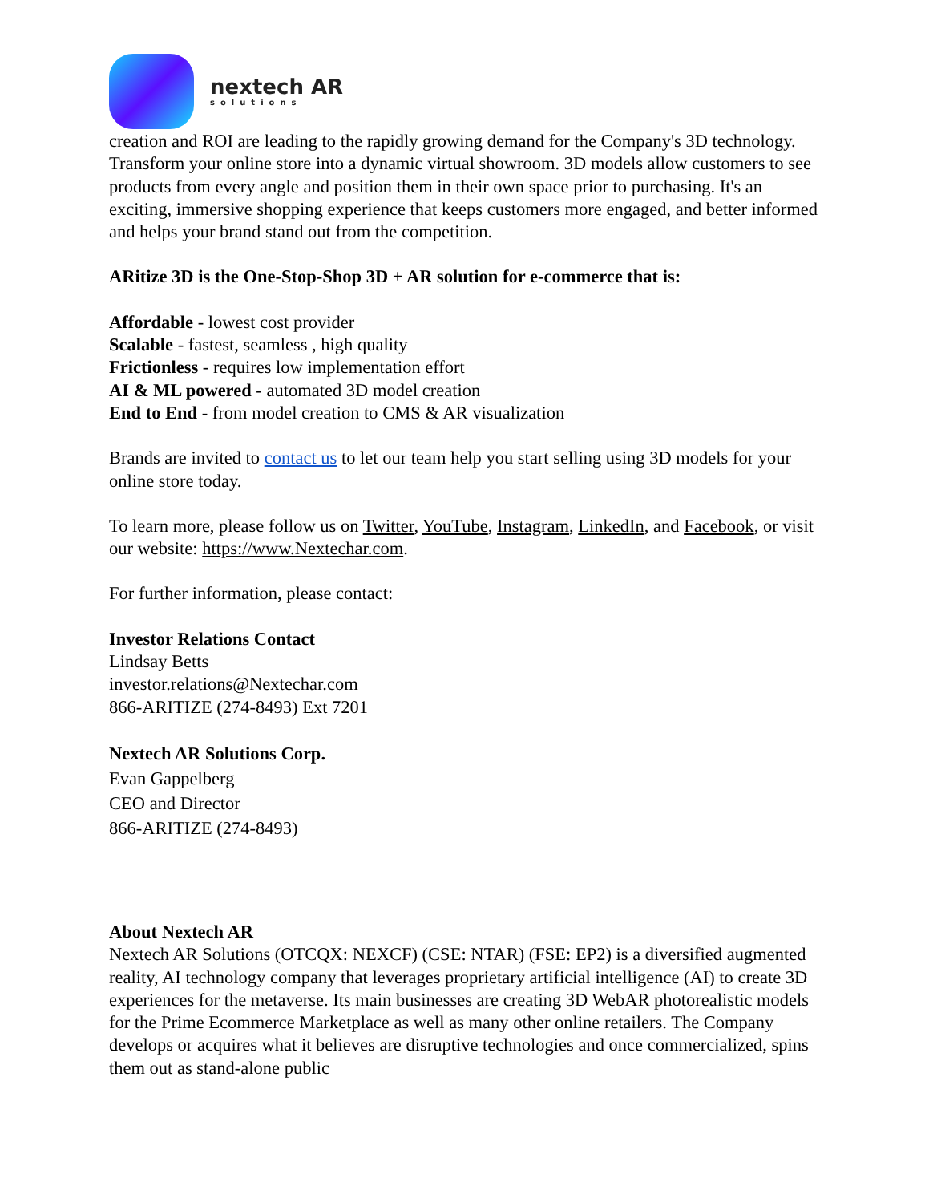nextech AR
solutions
creation and ROI are leading to the rapidly growing demand for the Company's 3D technology. Transform your online store into a dynamic virtual showroom. 3D models allow customers to see products from every angle and position them in their own space prior to purchasing. It's an exciting, immersive shopping experience that keeps customers more engaged, and better informed and helps your brand stand out from the competition.
ARitize 3D is the One-Stop-Shop 3D + AR solution for e-commerce that is:
Affordable - lowest cost provider
Scalable - fastest, seamless , high quality
Frictionless - requires low implementation effort
AI & ML powered - automated 3D model creation
End to End - from model creation to CMS & AR visualization
Brands are invited to contact us to let our team help you start selling using 3D models for your online store today.
To learn more, please follow us on Twitter, YouTube, Instagram, LinkedIn, and Facebook, or visit our website: https://www.Nextechar.com.
For further information, please contact:
Investor Relations Contact
Lindsay Betts
investor.relations@Nextechar.com
866-ARITIZE (274-8493) Ext 7201
Nextech AR Solutions Corp.
Evan Gappelberg
CEO and Director
866-ARITIZE (274-8493)
About Nextech AR
Nextech AR Solutions (OTCQX: NEXCF) (CSE: NTAR) (FSE: EP2) is a diversified augmented reality, AI technology company that leverages proprietary artificial intelligence (AI) to create 3D experiences for the metaverse. Its main businesses are creating 3D WebAR photorealistic models for the Prime Ecommerce Marketplace as well as many other online retailers. The Company develops or acquires what it believes are disruptive technologies and once commercialized, spins them out as stand-alone public